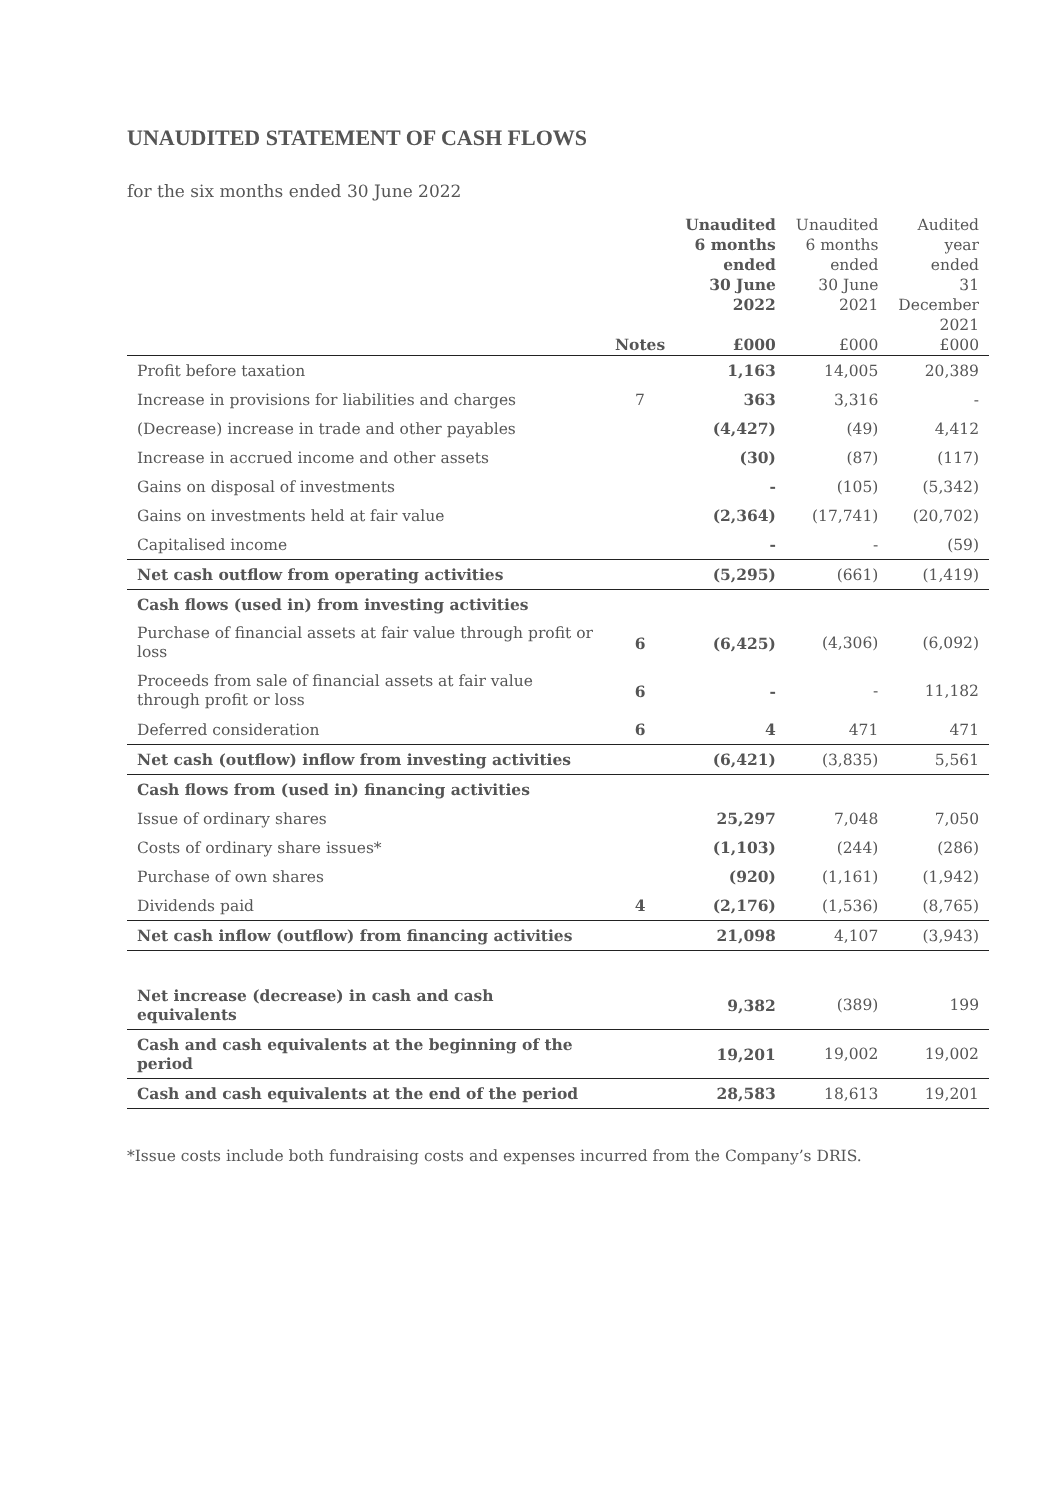UNAUDITED STATEMENT OF CASH FLOWS
for the six months ended 30 June 2022
| | Notes | Unaudited 6 months ended 30 June 2022 £000 | Unaudited 6 months ended 30 June 2021 £000 | Audited year ended 31 December 2021 £000 |
| --- | --- | --- | --- | --- |
| Profit before taxation | | 1,163 | 14,005 | 20,389 |
| Increase in provisions for liabilities and charges | 7 | 363 | 3,316 | - |
| (Decrease) increase in trade and other payables | | (4,427) | (49) | 4,412 |
| Increase in accrued income and other assets | | (30) | (87) | (117) |
| Gains on disposal of investments | | - | (105) | (5,342) |
| Gains on investments held at fair value | | (2,364) | (17,741) | (20,702) |
| Capitalised income | | - | - | (59) |
| Net cash outflow from operating activities | | (5,295) | (661) | (1,419) |
| Cash flows (used in) from investing activities | | | | |
| Purchase of financial assets at fair value through profit or loss | 6 | (6,425) | (4,306) | (6,092) |
| Proceeds from sale of financial assets at fair value through profit or loss | 6 | - | - | 11,182 |
| Deferred consideration | 6 | 4 | 471 | 471 |
| Net cash (outflow) inflow from investing activities | | (6,421) | (3,835) | 5,561 |
| Cash flows from (used in) financing activities | | | | |
| Issue of ordinary shares | | 25,297 | 7,048 | 7,050 |
| Costs of ordinary share issues* | | (1,103) | (244) | (286) |
| Purchase of own shares | | (920) | (1,161) | (1,942) |
| Dividends paid | 4 | (2,176) | (1,536) | (8,765) |
| Net cash inflow (outflow) from financing activities | | 21,098 | 4,107 | (3,943) |
| Net increase (decrease) in cash and cash equivalents | | 9,382 | (389) | 199 |
| Cash and cash equivalents at the beginning of the period | | 19,201 | 19,002 | 19,002 |
| Cash and cash equivalents at the end of the period | | 28,583 | 18,613 | 19,201 |
*Issue costs include both fundraising costs and expenses incurred from the Company’s DRIS.